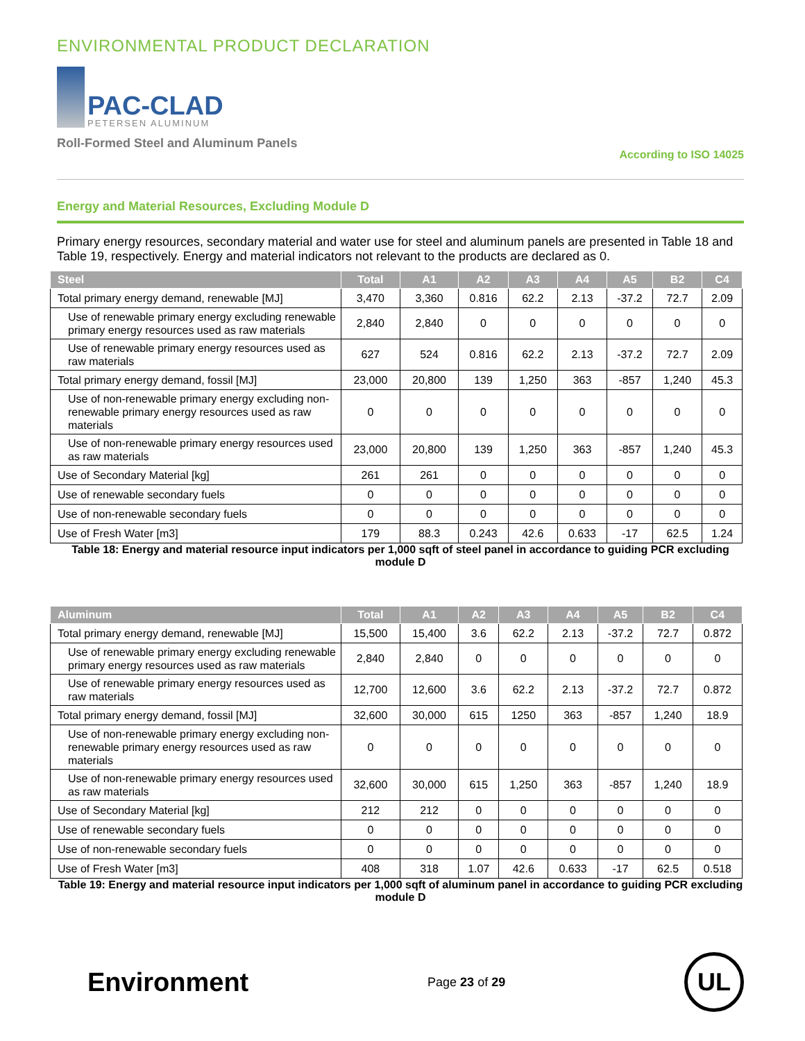ENVIRONMENTAL PRODUCT DECLARATION
PAC-CLAD
PETERSEN ALUMINUM
Roll-Formed Steel and Aluminum Panels
According to ISO 14025
Energy and Material Resources, Excluding Module D
Primary energy resources, secondary material and water use for steel and aluminum panels are presented in Table 18 and Table 19, respectively. Energy and material indicators not relevant to the products are declared as 0.
| Steel | Total | A1 | A2 | A3 | A4 | A5 | B2 | C4 |
| --- | --- | --- | --- | --- | --- | --- | --- | --- |
| Total primary energy demand, renewable [MJ] | 3,470 | 3,360 | 0.816 | 62.2 | 2.13 | -37.2 | 72.7 | 2.09 |
| Use of renewable primary energy excluding renewable primary energy resources used as raw materials | 2,840 | 2,840 | 0 | 0 | 0 | 0 | 0 | 0 |
| Use of renewable primary energy resources used as raw materials | 627 | 524 | 0.816 | 62.2 | 2.13 | -37.2 | 72.7 | 2.09 |
| Total primary energy demand, fossil [MJ] | 23,000 | 20,800 | 139 | 1,250 | 363 | -857 | 1,240 | 45.3 |
| Use of non-renewable primary energy excluding non-renewable primary energy resources used as raw materials | 0 | 0 | 0 | 0 | 0 | 0 | 0 | 0 |
| Use of non-renewable primary energy resources used as raw materials | 23,000 | 20,800 | 139 | 1,250 | 363 | -857 | 1,240 | 45.3 |
| Use of Secondary Material [kg] | 261 | 261 | 0 | 0 | 0 | 0 | 0 | 0 |
| Use of renewable secondary fuels | 0 | 0 | 0 | 0 | 0 | 0 | 0 | 0 |
| Use of non-renewable secondary fuels | 0 | 0 | 0 | 0 | 0 | 0 | 0 | 0 |
| Use of Fresh Water [m3] | 179 | 88.3 | 0.243 | 42.6 | 0.633 | -17 | 62.5 | 1.24 |
Table 18: Energy and material resource input indicators per 1,000 sqft of steel panel in accordance to guiding PCR excluding module D
| Aluminum | Total | A1 | A2 | A3 | A4 | A5 | B2 | C4 |
| --- | --- | --- | --- | --- | --- | --- | --- | --- |
| Total primary energy demand, renewable [MJ] | 15,500 | 15,400 | 3.6 | 62.2 | 2.13 | -37.2 | 72.7 | 0.872 |
| Use of renewable primary energy excluding renewable primary energy resources used as raw materials | 2,840 | 2,840 | 0 | 0 | 0 | 0 | 0 | 0 |
| Use of renewable primary energy resources used as raw materials | 12,700 | 12,600 | 3.6 | 62.2 | 2.13 | -37.2 | 72.7 | 0.872 |
| Total primary energy demand, fossil [MJ] | 32,600 | 30,000 | 615 | 1250 | 363 | -857 | 1,240 | 18.9 |
| Use of non-renewable primary energy excluding non-renewable primary energy resources used as raw materials | 0 | 0 | 0 | 0 | 0 | 0 | 0 | 0 |
| Use of non-renewable primary energy resources used as raw materials | 32,600 | 30,000 | 615 | 1,250 | 363 | -857 | 1,240 | 18.9 |
| Use of Secondary Material [kg] | 212 | 212 | 0 | 0 | 0 | 0 | 0 | 0 |
| Use of renewable secondary fuels | 0 | 0 | 0 | 0 | 0 | 0 | 0 | 0 |
| Use of non-renewable secondary fuels | 0 | 0 | 0 | 0 | 0 | 0 | 0 | 0 |
| Use of Fresh Water [m3] | 408 | 318 | 1.07 | 42.6 | 0.633 | -17 | 62.5 | 0.518 |
Table 19: Energy and material resource input indicators per 1,000 sqft of aluminum panel in accordance to guiding PCR excluding module D
Environment
Page 23 of 29
UL